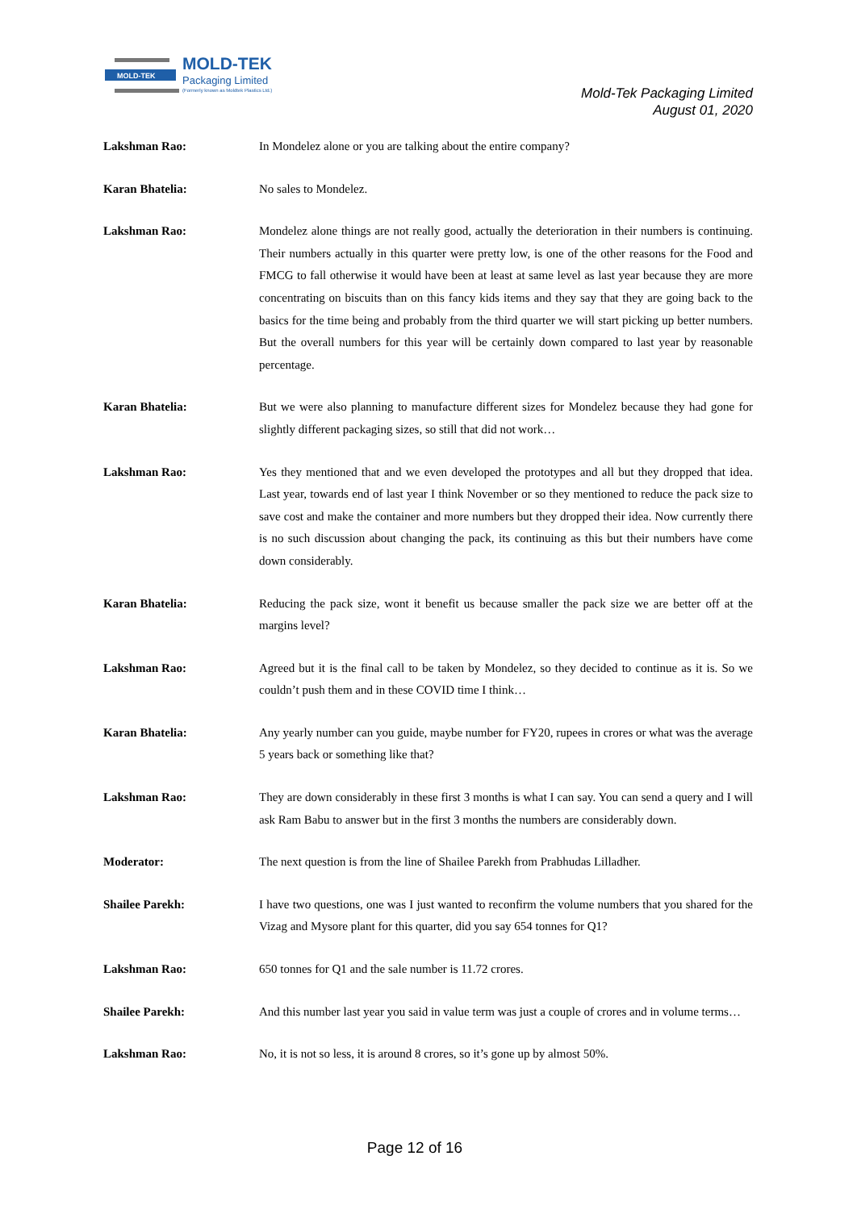MOLD-TEK
MOLD-TEK
Packaging Limited
(Formerly known as Moldtek Plastics Ltd.)
Mold-Tek Packaging Limited
August 01, 2020
Lakshman Rao: In Mondelez alone or you are talking about the entire company?
Karan Bhatelia: No sales to Mondelez.
Lakshman Rao: Mondelez alone things are not really good, actually the deterioration in their numbers is continuing. Their numbers actually in this quarter were pretty low, is one of the other reasons for the Food and FMCG to fall otherwise it would have been at least at same level as last year because they are more concentrating on biscuits than on this fancy kids items and they say that they are going back to the basics for the time being and probably from the third quarter we will start picking up better numbers. But the overall numbers for this year will be certainly down compared to last year by reasonable percentage.
Karan Bhatelia: But we were also planning to manufacture different sizes for Mondelez because they had gone for slightly different packaging sizes, so still that did not work…
Lakshman Rao: Yes they mentioned that and we even developed the prototypes and all but they dropped that idea. Last year, towards end of last year I think November or so they mentioned to reduce the pack size to save cost and make the container and more numbers but they dropped their idea. Now currently there is no such discussion about changing the pack, its continuing as this but their numbers have come down considerably.
Karan Bhatelia: Reducing the pack size, wont it benefit us because smaller the pack size we are better off at the margins level?
Lakshman Rao: Agreed but it is the final call to be taken by Mondelez, so they decided to continue as it is. So we couldn’t push them and in these COVID time I think…
Karan Bhatelia: Any yearly number can you guide, maybe number for FY20, rupees in crores or what was the average 5 years back or something like that?
Lakshman Rao: They are down considerably in these first 3 months is what I can say. You can send a query and I will ask Ram Babu to answer but in the first 3 months the numbers are considerably down.
Moderator: The next question is from the line of Shailee Parekh from Prabhudas Lilladher.
Shailee Parekh: I have two questions, one was I just wanted to reconfirm the volume numbers that you shared for the Vizag and Mysore plant for this quarter, did you say 654 tonnes for Q1?
Lakshman Rao: 650 tonnes for Q1 and the sale number is 11.72 crores.
Shailee Parekh: And this number last year you said in value term was just a couple of crores and in volume terms…
Lakshman Rao: No, it is not so less, it is around 8 crores, so it’s gone up by almost 50%.
Page 12 of 16